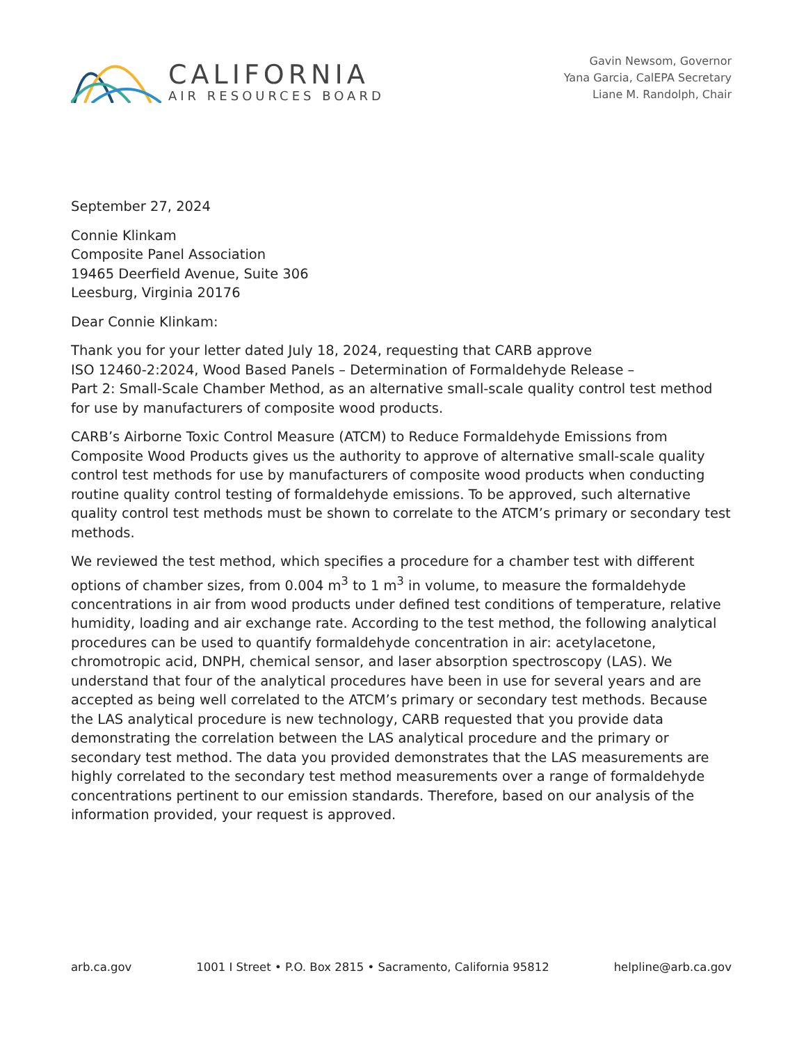CALIFORNIA
AIR RESOURCES BOARD
Gavin Newsom, Governor
Yana Garcia, CalEPA Secretary
Liane M. Randolph, Chair
September 27, 2024
Connie Klinkam
Composite Panel Association
19465 Deerfield Avenue, Suite 306
Leesburg, Virginia 20176
Dear Connie Klinkam:
Thank you for your letter dated July 18, 2024, requesting that CARB approve
ISO 12460-2:2024, Wood Based Panels – Determination of Formaldehyde Release –
Part 2: Small-Scale Chamber Method, as an alternative small-scale quality control test method for use by manufacturers of composite wood products.
CARB’s Airborne Toxic Control Measure (ATCM) to Reduce Formaldehyde Emissions from Composite Wood Products gives us the authority to approve of alternative small-scale quality control test methods for use by manufacturers of composite wood products when conducting routine quality control testing of formaldehyde emissions. To be approved, such alternative quality control test methods must be shown to correlate to the ATCM’s primary or secondary test methods.
We reviewed the test method, which specifies a procedure for a chamber test with different options of chamber sizes, from 0.004 m<sup>3</sup> to 1 m<sup>3</sup> in volume, to measure the formaldehyde concentrations in air from wood products under defined test conditions of temperature, relative humidity, loading and air exchange rate. According to the test method, the following analytical procedures can be used to quantify formaldehyde concentration in air: acetylacetone, chromotropic acid, DNPH, chemical sensor, and laser absorption spectroscopy (LAS). We understand that four of the analytical procedures have been in use for several years and are accepted as being well correlated to the ATCM’s primary or secondary test methods. Because the LAS analytical procedure is new technology, CARB requested that you provide data demonstrating the correlation between the LAS analytical procedure and the primary or secondary test method. The data you provided demonstrates that the LAS measurements are highly correlated to the secondary test method measurements over a range of formaldehyde concentrations pertinent to our emission standards. Therefore, based on our analysis of the information provided, your request is approved.
arb.ca.gov 1001 I Street • P.O. Box 2815 • Sacramento, California 95812 helpline@arb.ca.gov